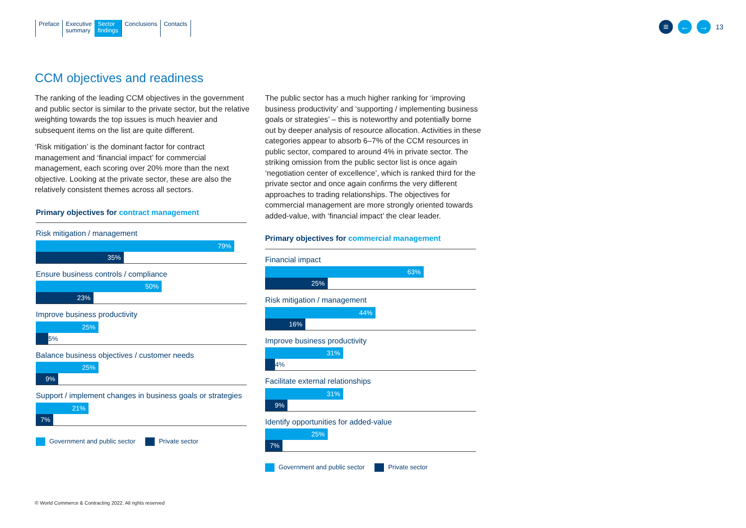Preface Executive
summary
Sector
findings
Conclusions Contacts
≡ ← →
13
CCM objectives and readiness
The ranking of the leading CCM objectives in the government and public sector is similar to the private sector, but the relative weighting towards the top issues is much heavier and subsequent items on the list are quite different.
‘Risk mitigation’ is the dominant factor for contract management and ‘financial impact’ for commercial management, each scoring over 20% more than the next objective. Looking at the private sector, these are also the relatively consistent themes across all sectors.
Primary objectives for contract management
Risk mitigation / management
79%
35%
Ensure business controls / compliance
50%
23%
Improve business productivity
25%
5%
Balance business objectives / customer needs
25%
9%
Support / implement changes in business goals or strategies
21%
7%
Government and public sector Private sector
The public sector has a much higher ranking for ‘improving business productivity’ and ‘supporting / implementing business goals or strategies’ – this is noteworthy and potentially borne out by deeper analysis of resource allocation. Activities in these categories appear to absorb 6–7% of the CCM resources in public sector, compared to around 4% in private sector. The striking omission from the public sector list is once again ‘negotiation center of excellence’, which is ranked third for the private sector and once again confirms the very different approaches to trading relationships. The objectives for commercial management are more strongly oriented towards added-value, with ‘financial impact’ the clear leader.
Primary objectives for commercial management
Financial impact
63%
25%
Risk mitigation / management
44%
16%
Improve business productivity
31%
4%
Facilitate external relationships
31%
9%
Identify opportunities for added-value
25%
7%
Government and public sector Private sector
© World Commerce & Contracting 2022. All rights reserved